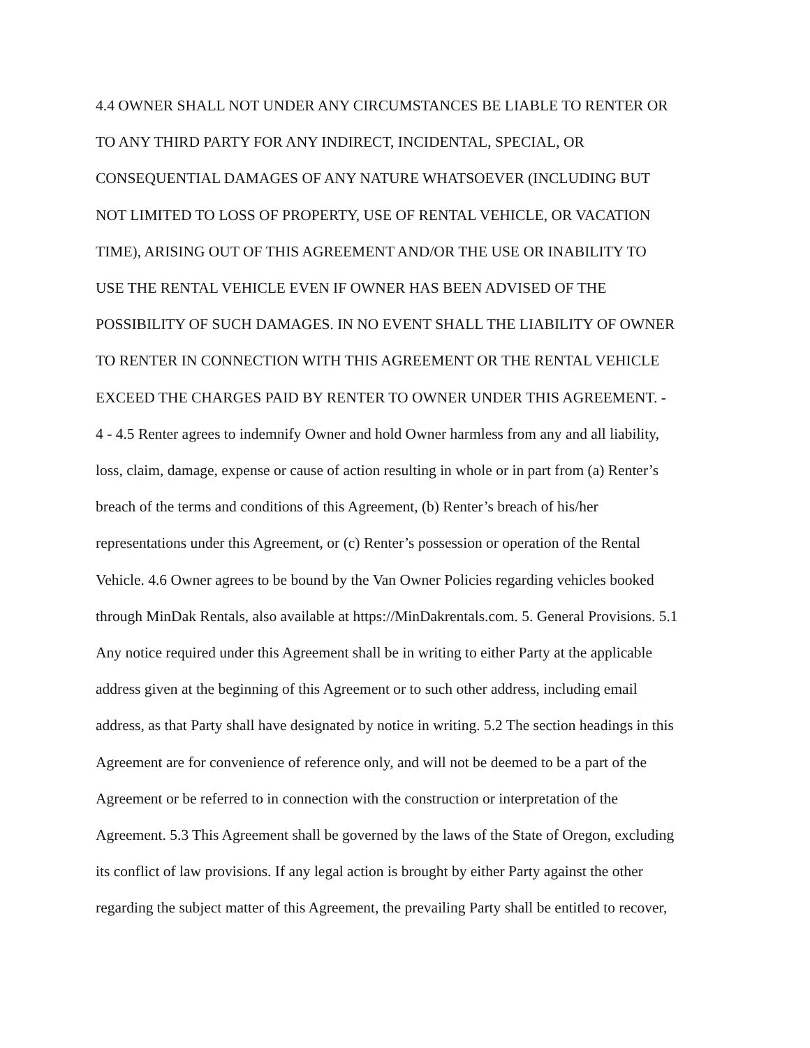4.4 OWNER SHALL NOT UNDER ANY CIRCUMSTANCES BE LIABLE TO RENTER OR
TO ANY THIRD PARTY FOR ANY INDIRECT, INCIDENTAL, SPECIAL, OR
CONSEQUENTIAL DAMAGES OF ANY NATURE WHATSOEVER (INCLUDING BUT
NOT LIMITED TO LOSS OF PROPERTY, USE OF RENTAL VEHICLE, OR VACATION
TIME), ARISING OUT OF THIS AGREEMENT AND/OR THE USE OR INABILITY TO
USE THE RENTAL VEHICLE EVEN IF OWNER HAS BEEN ADVISED OF THE
POSSIBILITY OF SUCH DAMAGES. IN NO EVENT SHALL THE LIABILITY OF OWNER
TO RENTER IN CONNECTION WITH THIS AGREEMENT OR THE RENTAL VEHICLE
EXCEED THE CHARGES PAID BY RENTER TO OWNER UNDER THIS AGREEMENT. -
4 - 4.5 Renter agrees to indemnify Owner and hold Owner harmless from any and all liability,
loss, claim, damage, expense or cause of action resulting in whole or in part from (a) Renter’s
breach of the terms and conditions of this Agreement, (b) Renter’s breach of his/her
representations under this Agreement, or (c) Renter’s possession or operation of the Rental
Vehicle. 4.6 Owner agrees to be bound by the Van Owner Policies regarding vehicles booked
through MinDak Rentals, also available at https://MinDakrentals.com. 5. General Provisions. 5.1
Any notice required under this Agreement shall be in writing to either Party at the applicable
address given at the beginning of this Agreement or to such other address, including email
address, as that Party shall have designated by notice in writing. 5.2 The section headings in this
Agreement are for convenience of reference only, and will not be deemed to be a part of the
Agreement or be referred to in connection with the construction or interpretation of the
Agreement. 5.3 This Agreement shall be governed by the laws of the State of Oregon, excluding
its conflict of law provisions. If any legal action is brought by either Party against the other
regarding the subject matter of this Agreement, the prevailing Party shall be entitled to recover,